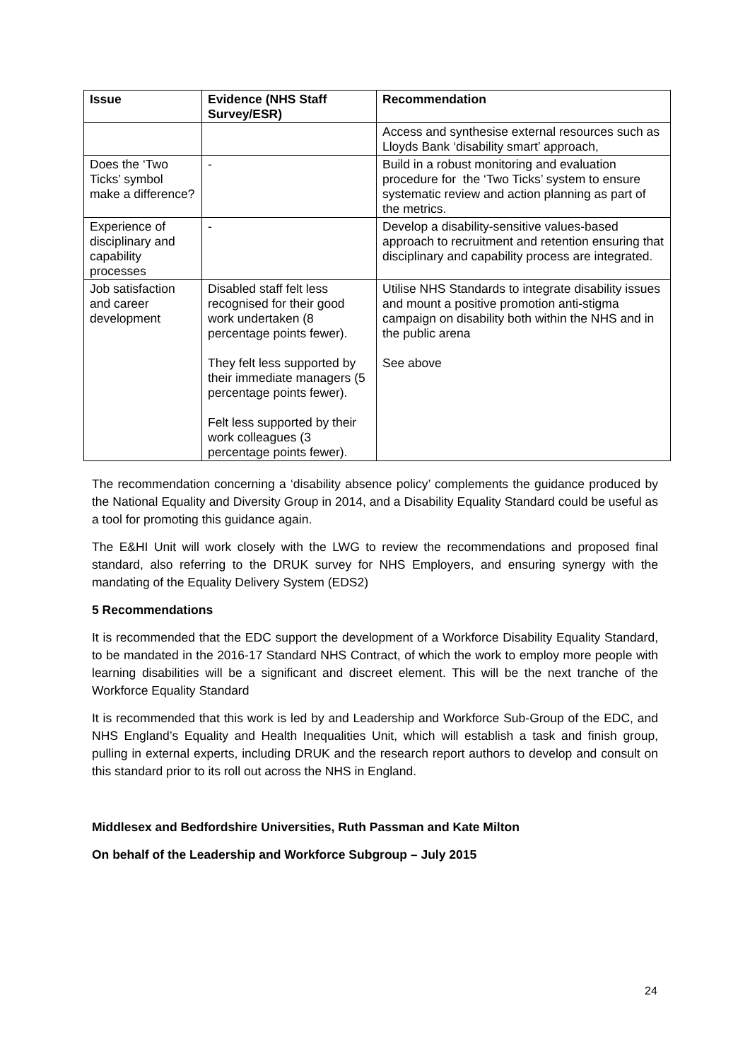| Issue | Evidence (NHS Staff Survey/ESR) | Recommendation |
| --- | --- | --- |
| | | Access and synthesise external resources such as Lloyds Bank ‘disability smart’ approach, |
| Does the ‘Two Ticks’ symbol make a difference? | - | Build in a robust monitoring and evaluation procedure for the ‘Two Ticks’ system to ensure systematic review and action planning as part of the metrics. |
| Experience of disciplinary and capability processes | - | Develop a disability-sensitive values-based approach to recruitment and retention ensuring that disciplinary and capability process are integrated. |
| Job satisfaction and career development | Disabled staff felt less recognised for their good work undertaken (8 percentage points fewer). They felt less supported by their immediate managers (5 percentage points fewer). Felt less supported by their work colleagues (3 percentage points fewer). | Utilise NHS Standards to integrate disability issues and mount a positive promotion anti-stigma campaign on disability both within the NHS and in the public arena See above |
The recommendation concerning a ‘disability absence policy’ complements the guidance produced by the National Equality and Diversity Group in 2014, and a Disability Equality Standard could be useful as a tool for promoting this guidance again.
The E&HI Unit will work closely with the LWG to review the recommendations and proposed final standard, also referring to the DRUK survey for NHS Employers, and ensuring synergy with the mandating of the Equality Delivery System (EDS2)
5 Recommendations
It is recommended that the EDC support the development of a Workforce Disability Equality Standard, to be mandated in the 2016-17 Standard NHS Contract, of which the work to employ more people with learning disabilities will be a significant and discreet element. This will be the next tranche of the Workforce Equality Standard
It is recommended that this work is led by and Leadership and Workforce Sub-Group of the EDC, and NHS England’s Equality and Health Inequalities Unit, which will establish a task and finish group, pulling in external experts, including DRUK and the research report authors to develop and consult on this standard prior to its roll out across the NHS in England.
Middlesex and Bedfordshire Universities, Ruth Passman and Kate Milton
On behalf of the Leadership and Workforce Subgroup – July 2015
24